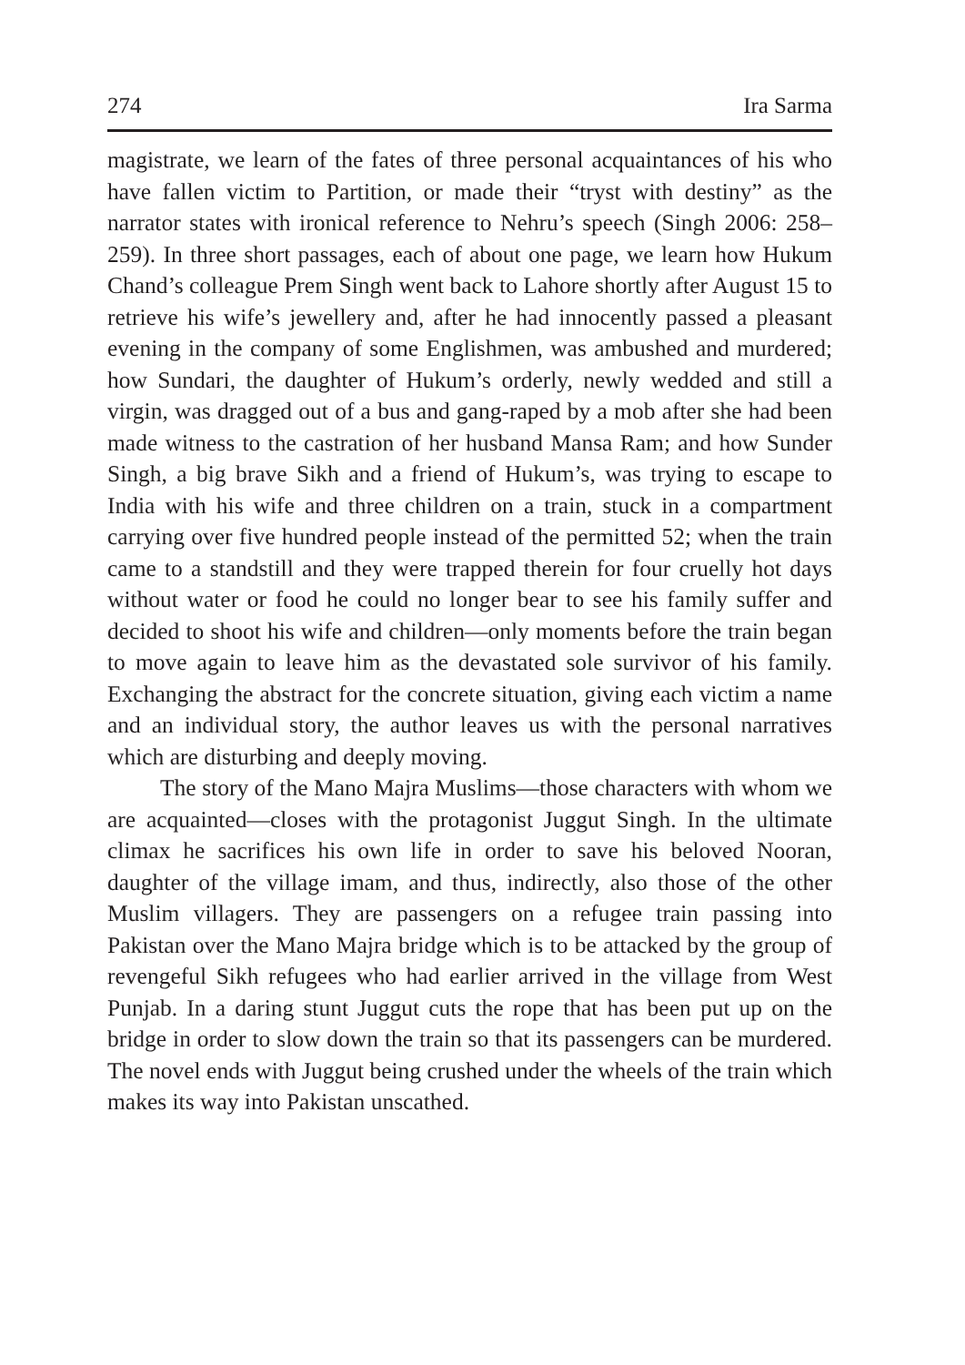274 Ira Sarma
magistrate, we learn of the fates of three personal acquaintances of his who have fallen victim to Partition, or made their “tryst with destiny” as the narrator states with ironical reference to Nehru’s speech (Singh 2006: 258–259). In three short passages, each of about one page, we learn how Hukum Chand’s colleague Prem Singh went back to Lahore shortly after August 15 to retrieve his wife’s jewellery and, after he had innocently passed a pleasant evening in the company of some Englishmen, was ambushed and murdered; how Sundari, the daughter of Hukum’s orderly, newly wedded and still a virgin, was dragged out of a bus and gang-raped by a mob after she had been made witness to the castration of her husband Mansa Ram; and how Sunder Singh, a big brave Sikh and a friend of Hukum’s, was trying to escape to India with his wife and three children on a train, stuck in a compartment carrying over five hundred people instead of the permitted 52; when the train came to a standstill and they were trapped therein for four cruelly hot days without water or food he could no longer bear to see his family suffer and decided to shoot his wife and children—only moments before the train began to move again to leave him as the devastated sole survivor of his family. Exchanging the abstract for the concrete situation, giving each victim a name and an individual story, the author leaves us with the personal narratives which are disturbing and deeply moving.
The story of the Mano Majra Muslims—those characters with whom we are acquainted—closes with the protagonist Juggut Singh. In the ultimate climax he sacrifices his own life in order to save his beloved Nooran, daughter of the village imam, and thus, indirectly, also those of the other Muslim villagers. They are passengers on a refugee train passing into Pakistan over the Mano Majra bridge which is to be attacked by the group of revengeful Sikh refugees who had earlier arrived in the village from West Punjab. In a daring stunt Juggut cuts the rope that has been put up on the bridge in order to slow down the train so that its passengers can be murdered. The novel ends with Juggut being crushed under the wheels of the train which makes its way into Pakistan unscathed.